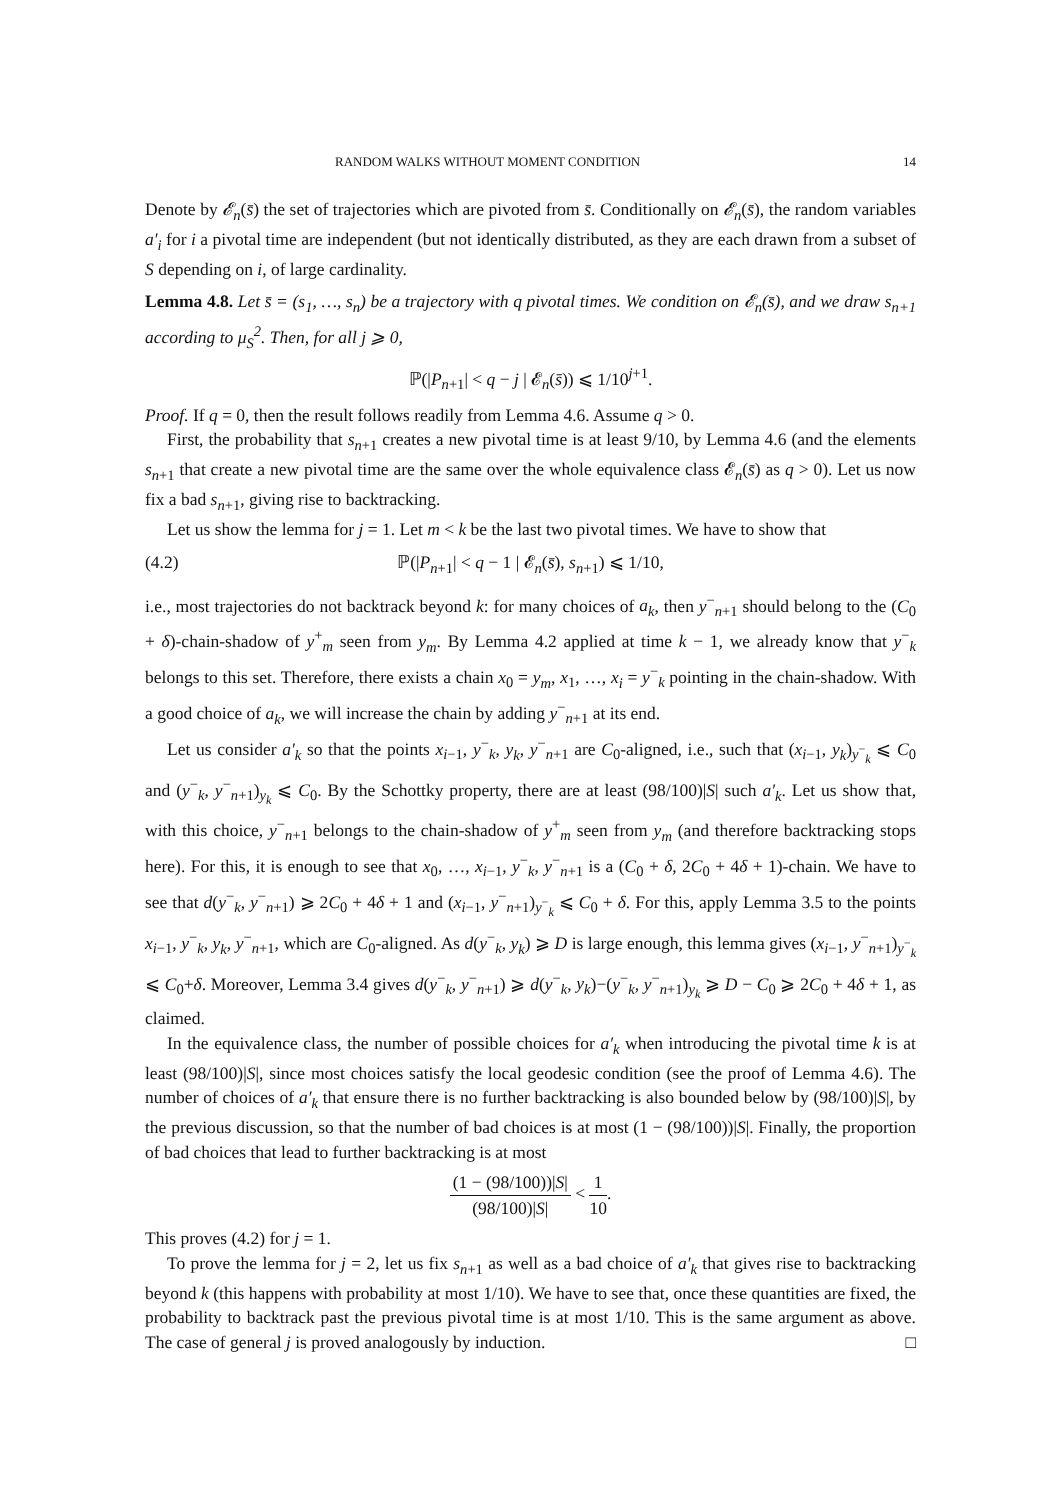RANDOM WALKS WITHOUT MOMENT CONDITION 14
Denote by 𝓔<sub>n</sub>(s̄) the set of trajectories which are pivoted from s̄. Conditionally on 𝓔<sub>n</sub>(s̄), the random variables a′<sub>i</sub> for i a pivotal time are independent (but not identically distributed, as they are each drawn from a subset of S depending on i, of large cardinality.
Lemma 4.8. Let s̄ = (s<sub>1</sub>, …, s<sub>n</sub>) be a trajectory with q pivotal times. We condition on 𝓔<sub>n</sub>(s̄), and we draw s<sub>n+1</sub> according to μ<sub>S</sub><sup>2</sup>. Then, for all j ⩾ 0,
ℙ(|P<sub>n+1</sub>| < q − j | 𝓔<sub>n</sub>(s̄)) ⩽ 1/10<sup>j+1</sup>.
Proof. If q = 0, then the result follows readily from Lemma 4.6. Assume q > 0.
First, the probability that s<sub>n+1</sub> creates a new pivotal time is at least 9/10, by Lemma 4.6 (and the elements s<sub>n+1</sub> that create a new pivotal time are the same over the whole equivalence class 𝓔<sub>n</sub>(s̄) as q > 0). Let us now fix a bad s<sub>n+1</sub>, giving rise to backtracking.
Let us show the lemma for j = 1. Let m < k be the last two pivotal times. We have to show that
(4.2) ℙ(|P<sub>n+1</sub>| < q − 1 | 𝓔<sub>n</sub>(s̄), s<sub>n+1</sub>) ⩽ 1/10,
i.e., most trajectories do not backtrack beyond k: for many choices of a<sub>k</sub>, then y<sup>−</sup><sub>n+1</sub> should belong to the (C<sub>0</sub> + δ)-chain-shadow of y<sup>+</sup><sub>m</sub> seen from y<sub>m</sub>. By Lemma 4.2 applied at time k − 1, we already know that y<sup>−</sup><sub>k</sub> belongs to this set. Therefore, there exists a chain x<sub>0</sub> = y<sub>m</sub>, x<sub>1</sub>, …, x<sub>i</sub> = y<sup>−</sup><sub>k</sub> pointing in the chain-shadow. With a good choice of a<sub>k</sub>, we will increase the chain by adding y<sup>−</sup><sub>n+1</sub> at its end.
Let us consider a′<sub>k</sub> so that the points x<sub>i−1</sub>, y<sup>−</sup><sub>k</sub>, y<sub>k</sub>, y<sup>−</sup><sub>n+1</sub> are C<sub>0</sub>-aligned, i.e., such that (x<sub>i−1</sub>, y<sub>k</sub>)<sub>y<sup>−</sup><sub>k</sub></sub> ⩽ C<sub>0</sub> and (y<sup>−</sup><sub>k</sub>, y<sup>−</sup><sub>n+1</sub>)<sub>y<sub>k</sub></sub> ⩽ C<sub>0</sub>. By the Schottky property, there are at least (98/100)|S| such a′<sub>k</sub>. Let us show that, with this choice, y<sup>−</sup><sub>n+1</sub> belongs to the chain-shadow of y<sup>+</sup><sub>m</sub> seen from y<sub>m</sub> (and therefore backtracking stops here). For this, it is enough to see that x<sub>0</sub>, …, x<sub>i−1</sub>, y<sup>−</sup><sub>k</sub>, y<sup>−</sup><sub>n+1</sub> is a (C<sub>0</sub> + δ, 2C<sub>0</sub> + 4δ + 1)-chain. We have to see that d(y<sup>−</sup><sub>k</sub>, y<sup>−</sup><sub>n+1</sub>) ⩾ 2C<sub>0</sub> + 4δ + 1 and (x<sub>i−1</sub>, y<sup>−</sup><sub>n+1</sub>)<sub>y<sup>−</sup><sub>k</sub></sub> ⩽ C<sub>0</sub> + δ. For this, apply Lemma 3.5 to the points x<sub>i−1</sub>, y<sup>−</sup><sub>k</sub>, y<sub>k</sub>, y<sup>−</sup><sub>n+1</sub>, which are C<sub>0</sub>-aligned. As d(y<sup>−</sup><sub>k</sub>, y<sub>k</sub>) ⩾ D is large enough, this lemma gives (x<sub>i−1</sub>, y<sup>−</sup><sub>n+1</sub>)<sub>y<sup>−</sup><sub>k</sub></sub> ⩽ C<sub>0</sub>+δ. Moreover, Lemma 3.4 gives d(y<sup>−</sup><sub>k</sub>, y<sup>−</sup><sub>n+1</sub>) ⩾ d(y<sup>−</sup><sub>k</sub>, y<sub>k</sub>)−(y<sup>−</sup><sub>k</sub>, y<sup>−</sup><sub>n+1</sub>)<sub>y<sub>k</sub></sub> ⩾ D − C<sub>0</sub> ⩾ 2C<sub>0</sub> + 4δ + 1, as claimed.
In the equivalence class, the number of possible choices for a′<sub>k</sub> when introducing the pivotal time k is at least (98/100)|S|, since most choices satisfy the local geodesic condition (see the proof of Lemma 4.6). The number of choices of a′<sub>k</sub> that ensure there is no further backtracking is also bounded below by (98/100)|S|, by the previous discussion, so that the number of bad choices is at most (1 − (98/100))|S|. Finally, the proportion of bad choices that lead to further backtracking is at most
(1 − (98/100))|S| (98/100)|S| < 1 10.
This proves (4.2) for j = 1.
To prove the lemma for j = 2, let us fix s<sub>n+1</sub> as well as a bad choice of a′<sub>k</sub> that gives rise to backtracking beyond k (this happens with probability at most 1/10). We have to see that, once these quantities are fixed, the probability to backtrack past the previous pivotal time is at most 1/10. This is the same argument as above. The case of general j is proved analogously by induction. □